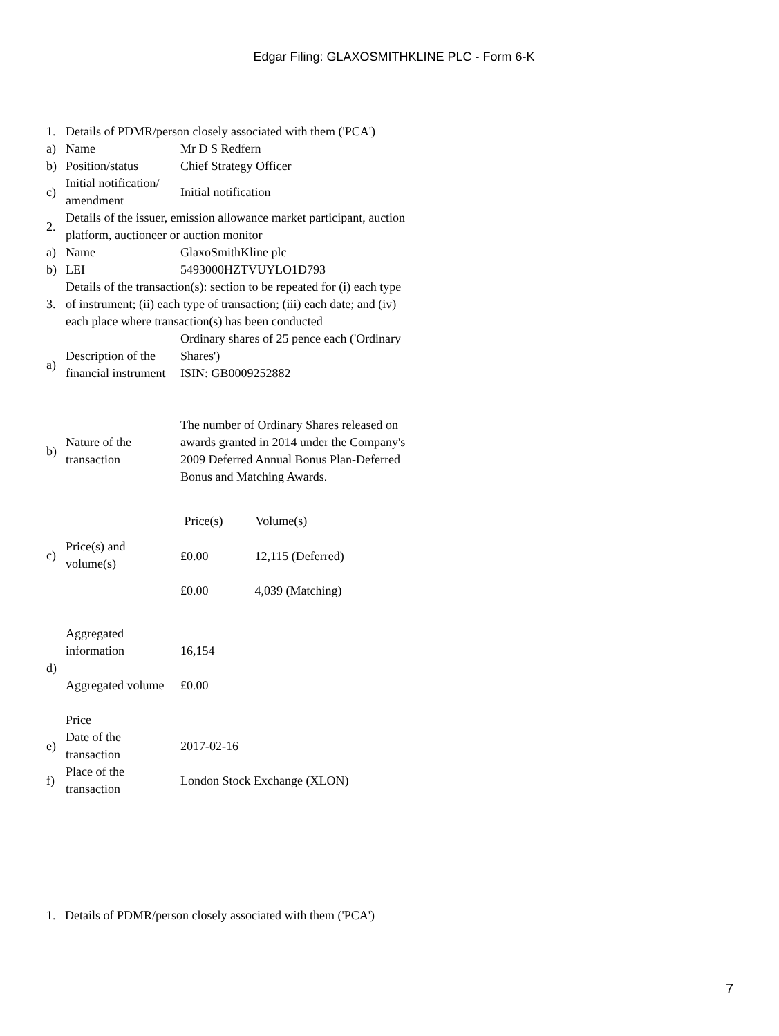Edgar Filing: GLAXOSMITHKLINE PLC - Form 6-K
| 1. | Details of PDMR/person closely associated with them ('PCA') | |
| a) | Name | Mr D S Redfern |
| b) | Position/status | Chief Strategy Officer |
| c) | Initial notification/ amendment | Initial notification |
| 2. | Details of the issuer, emission allowance market participant, auction platform, auctioneer or auction monitor | |
| a) | Name | GlaxoSmithKline plc |
| b) | LEI | 5493000HZTVUYLO1D793 |
| 3. | Details of the transaction(s): section to be repeated for (i) each type of instrument; (ii) each type of transaction; (iii) each date; and (iv) each place where transaction(s) has been conducted | |
| a) | Description of the financial instrument | Ordinary shares of 25 pence each ('Ordinary Shares') ISIN: GB0009252882 |
| b) | Nature of the transaction | The number of Ordinary Shares released on awards granted in 2014 under the Company's 2009 Deferred Annual Bonus Plan-Deferred Bonus and Matching Awards. |
| c) | Price(s) and volume(s) | / Price(s) / Volume(s) / / --- / --- / / £0.00 / 12,115 (Deferred) / / £0.00 / 4,039 (Matching) / |
| d) | Aggregated information Aggregated volume Price | 16,154 £0.00 |
| e) | Date of the transaction | 2017-02-16 |
| f) | Place of the transaction | London Stock Exchange (XLON) |
1. Details of PDMR/person closely associated with them ('PCA')
7